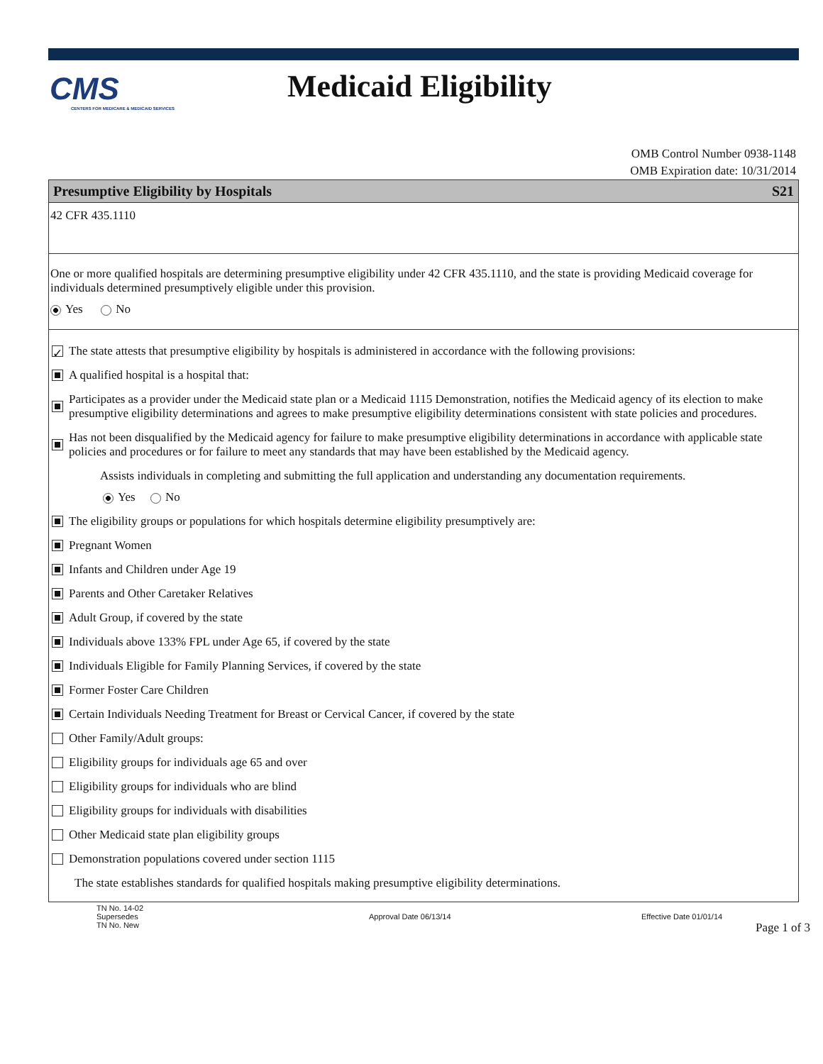CMS
CENTERS FOR MEDICARE & MEDICAID SERVICES
Medicaid Eligibility
OMB Control Number 0938-1148
OMB Expiration date: 10/31/2014
Presumptive Eligibility by Hospitals S21
42 CFR 435.1110
One or more qualified hospitals are determining presumptive eligibility under 42 CFR 435.1110, and the state is providing Medicaid coverage for individuals determined presumptively eligible under this provision.
Yes No
✓ The state attests that presumptive eligibility by hospitals is administered in accordance with the following provisions:
A qualified hospital is a hospital that:
Participates as a provider under the Medicaid state plan or a Medicaid 1115 Demonstration, notifies the Medicaid agency of its election to make presumptive eligibility determinations and agrees to make presumptive eligibility determinations consistent with state policies and procedures.
Has not been disqualified by the Medicaid agency for failure to make presumptive eligibility determinations in accordance with applicable state policies and procedures or for failure to meet any standards that may have been established by the Medicaid agency.
Assists individuals in completing and submitting the full application and understanding any documentation requirements.
Yes No
The eligibility groups or populations for which hospitals determine eligibility presumptively are:
Pregnant Women
Infants and Children under Age 19
Parents and Other Caretaker Relatives
Adult Group, if covered by the state
Individuals above 133% FPL under Age 65, if covered by the state
Individuals Eligible for Family Planning Services, if covered by the state
Former Foster Care Children
Certain Individuals Needing Treatment for Breast or Cervical Cancer, if covered by the state
Other Family/Adult groups:
Eligibility groups for individuals age 65 and over
Eligibility groups for individuals who are blind
Eligibility groups for individuals with disabilities
Other Medicaid state plan eligibility groups
Demonstration populations covered under section 1115
The state establishes standards for qualified hospitals making presumptive eligibility determinations.
TN No. 14-02
Supersedes
TN No. New
Approval Date 06/13/14 Effective Date 01/01/14
Page 1 of 3